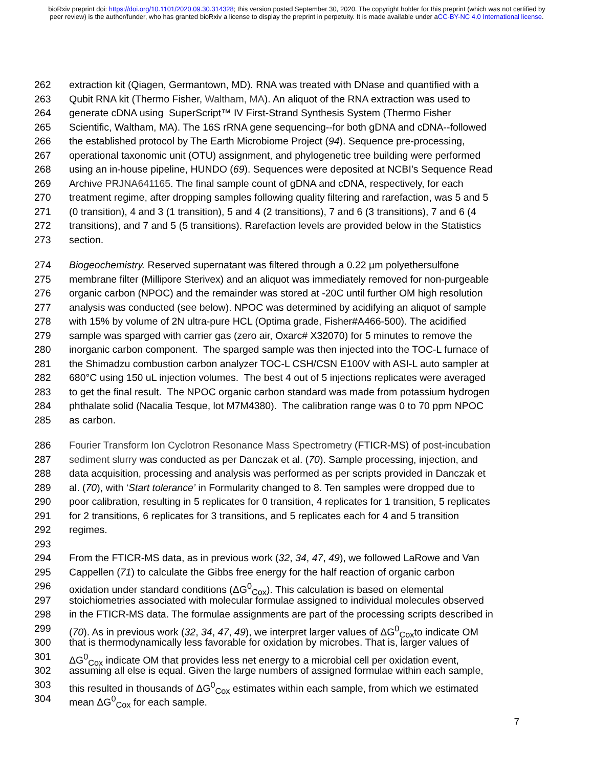bioRxiv preprint doi: https://doi.org/10.1101/2020.09.30.314328; this version posted September 30, 2020. The copyright holder for this preprint (which was not certified by peer review) is the author/funder, who has granted bioRxiv a license to display the preprint in perpetuity. It is made available under aCC-BY-NC 4.0 International license.
262 extraction kit (Qiagen, Germantown, MD). RNA was treated with DNase and quantified with a
263 Qubit RNA kit (Thermo Fisher, Waltham, MA). An aliquot of the RNA extraction was used to
264 generate cDNA using SuperScript™ IV First-Strand Synthesis System (Thermo Fisher
265 Scientific, Waltham, MA). The 16S rRNA gene sequencing--for both gDNA and cDNA--followed
266 the established protocol by The Earth Microbiome Project (94). Sequence pre-processing,
267 operational taxonomic unit (OTU) assignment, and phylogenetic tree building were performed
268 using an in-house pipeline, HUNDO (69). Sequences were deposited at NCBI’s Sequence Read
269 Archive PRJNA641165. The final sample count of gDNA and cDNA, respectively, for each
270 treatment regime, after dropping samples following quality filtering and rarefaction, was 5 and 5
271 (0 transition), 4 and 3 (1 transition), 5 and 4 (2 transitions), 7 and 6 (3 transitions), 7 and 6 (4
272 transitions), and 7 and 5 (5 transitions). Rarefaction levels are provided below in the Statistics
273 section.
274 Biogeochemistry. Reserved supernatant was filtered through a 0.22 µm polyethersulfone
275 membrane filter (Millipore Sterivex) and an aliquot was immediately removed for non-purgeable
276 organic carbon (NPOC) and the remainder was stored at -20C until further OM high resolution
277 analysis was conducted (see below). NPOC was determined by acidifying an aliquot of sample
278 with 15% by volume of 2N ultra-pure HCL (Optima grade, Fisher#A466-500). The acidified
279 sample was sparged with carrier gas (zero air, Oxarc# X32070) for 5 minutes to remove the
280 inorganic carbon component. The sparged sample was then injected into the TOC-L furnace of
281 the Shimadzu combustion carbon analyzer TOC-L CSH/CSN E100V with ASI-L auto sampler at
282 680°C using 150 uL injection volumes. The best 4 out of 5 injections replicates were averaged
283 to get the final result. The NPOC organic carbon standard was made from potassium hydrogen
284 phthalate solid (Nacalia Tesque, lot M7M4380). The calibration range was 0 to 70 ppm NPOC
285 as carbon.
286 Fourier Transform Ion Cyclotron Resonance Mass Spectrometry (FTICR-MS) of post-incubation
287 sediment slurry was conducted as per Danczak et al. (70). Sample processing, injection, and
288 data acquisition, processing and analysis was performed as per scripts provided in Danczak et
289 al. (70), with ‘Start tolerance’ in Formularity changed to 8. Ten samples were dropped due to
290 poor calibration, resulting in 5 replicates for 0 transition, 4 replicates for 1 transition, 5 replicates
291 for 2 transitions, 6 replicates for 3 transitions, and 5 replicates each for 4 and 5 transition
292 regimes.
293
294 From the FTICR-MS data, as in previous work (32, 34, 47, 49), we followed LaRowe and Van
295 Cappellen (71) to calculate the Gibbs free energy for the half reaction of organic carbon
296 oxidation under standard conditions (ΔG<sup>0</sup><sub>Cox</sub>). This calculation is based on elemental
297 stoichiometries associated with molecular formulae assigned to individual molecules observed
298 in the FTICR-MS data. The formulae assignments are part of the processing scripts described in
299 (70). As in previous work (32, 34, 47, 49), we interpret larger values of ΔG<sup>0</sup><sub>Cox</sub>to indicate OM
300 that is thermodynamically less favorable for oxidation by microbes. That is, larger values of
301 ΔG<sup>0</sup><sub>Cox</sub> indicate OM that provides less net energy to a microbial cell per oxidation event,
302 assuming all else is equal. Given the large numbers of assigned formulae within each sample,
303 this resulted in thousands of ΔG<sup>0</sup><sub>Cox</sub> estimates within each sample, from which we estimated
304 mean ΔG<sup>0</sup><sub>Cox</sub> for each sample.
7